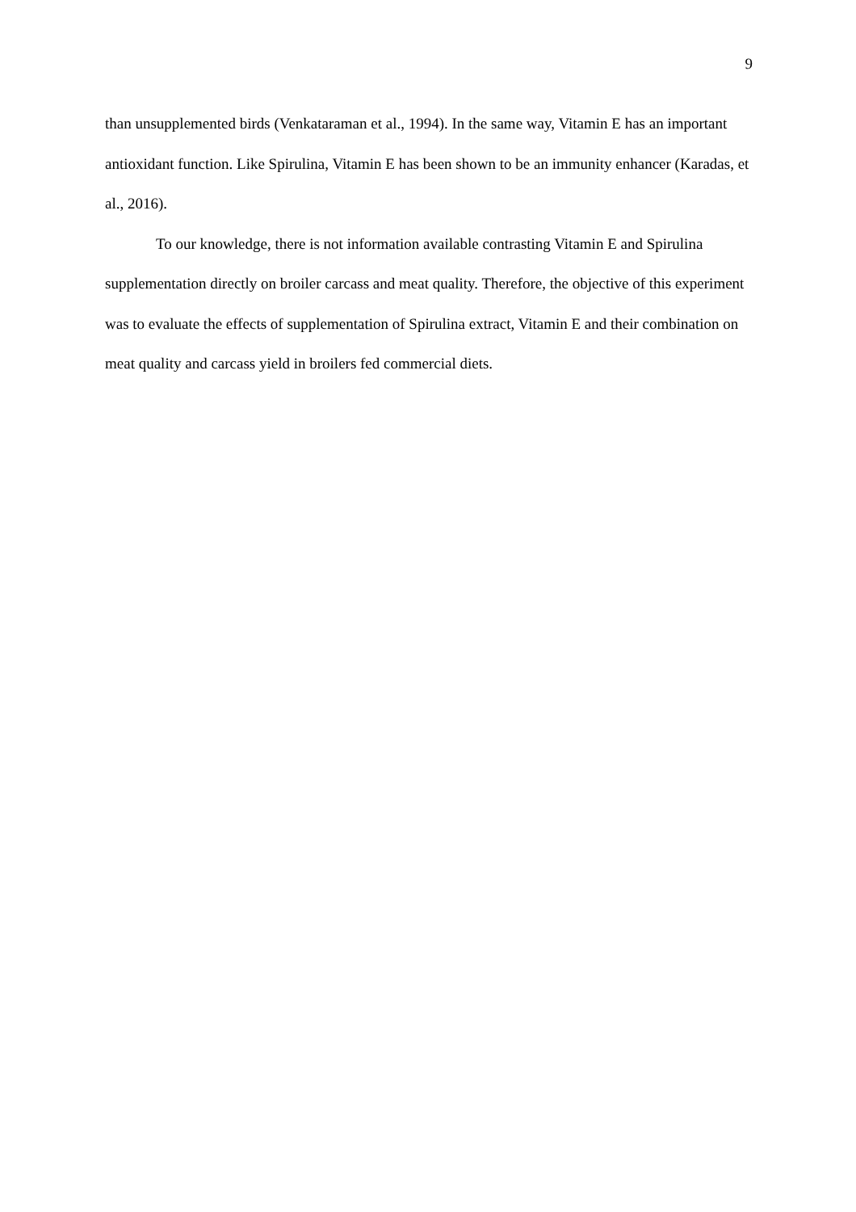9
than unsupplemented birds (Venkataraman et al., 1994). In the same way, Vitamin E has an important antioxidant function. Like Spirulina, Vitamin E has been shown to be an immunity enhancer (Karadas, et al., 2016).
To our knowledge, there is not information available contrasting Vitamin E and Spirulina supplementation directly on broiler carcass and meat quality. Therefore, the objective of this experiment was to evaluate the effects of supplementation of Spirulina extract, Vitamin E and their combination on meat quality and carcass yield in broilers fed commercial diets.